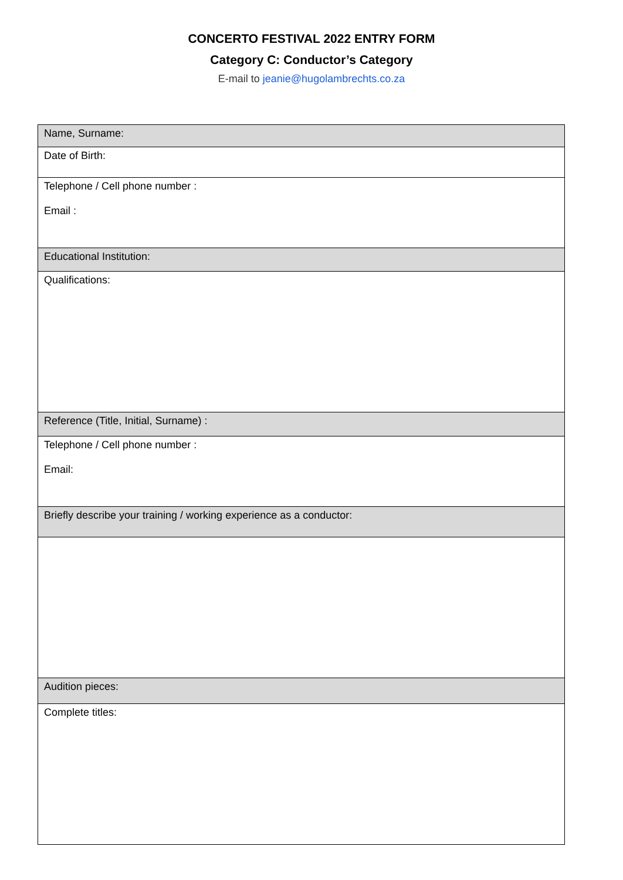CONCERTO FESTIVAL 2022 ENTRY FORM
Category C: Conductor’s Category
E-mail to jeanie@hugolambrechts.co.za
| Name, Surname: |
| Date of Birth: |
| Telephone / Cell phone number : Email : |
| Educational Institution: |
| Qualifications: |
| Reference (Title, Initial, Surname) : |
| Telephone / Cell phone number : Email: |
| Briefly describe your training / working experience as a conductor: |
| Audition pieces: |
| Complete titles: |